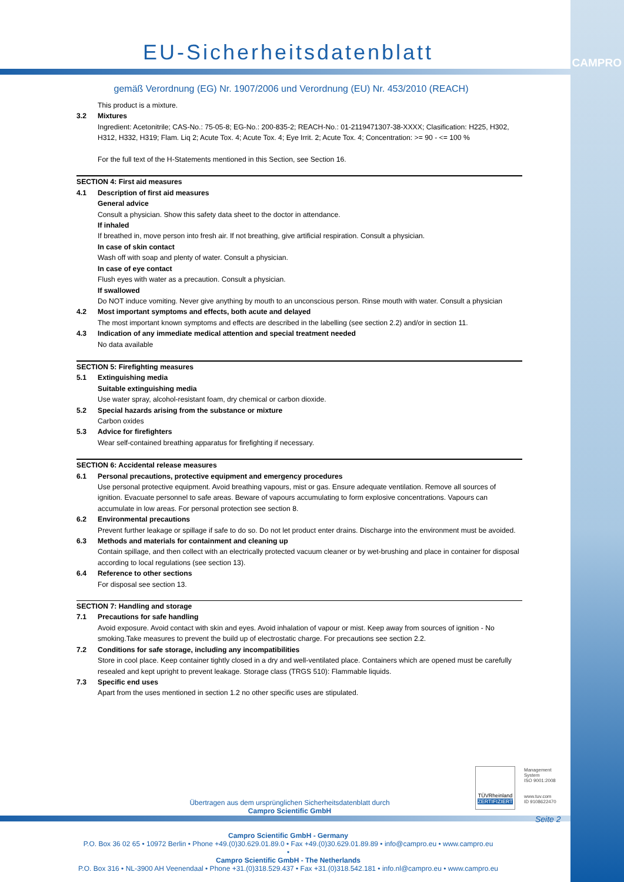CAMPRO
EU-Sicherheitsdatenblatt
gemäß Verordnung (EG) Nr. 1907/2006 und Verordnung (EU) Nr. 453/2010 (REACH)
This product is a mixture.
3.2 Mixtures
Ingredient: Acetonitrile; CAS-No.: 75-05-8; EG-No.: 200-835-2; REACH-No.: 01-2119471307-38-XXXX; Clasification: H225, H302, H312, H332, H319; Flam. Liq 2; Acute Tox. 4; Acute Tox. 4; Eye Irrit. 2; Acute Tox. 4; Concentration: >= 90 - <= 100 %
For the full text of the H-Statements mentioned in this Section, see Section 16.
SECTION 4: First aid measures
4.1 Description of first aid measures
General advice
Consult a physician. Show this safety data sheet to the doctor in attendance.
If inhaled
If breathed in, move person into fresh air. If not breathing, give artificial respiration. Consult a physician.
In case of skin contact
Wash off with soap and plenty of water. Consult a physician.
In case of eye contact
Flush eyes with water as a precaution. Consult a physician.
If swallowed
Do NOT induce vomiting. Never give anything by mouth to an unconscious person. Rinse mouth with water. Consult a physician
4.2 Most important symptoms and effects, both acute and delayed
The most important known symptoms and effects are described in the labelling (see section 2.2) and/or in section 11.
4.3 Indication of any immediate medical attention and special treatment needed
No data available
SECTION 5: Firefighting measures
5.1 Extinguishing media
Suitable extinguishing media
Use water spray, alcohol-resistant foam, dry chemical or carbon dioxide.
5.2 Special hazards arising from the substance or mixture
Carbon oxides
5.3 Advice for firefighters
Wear self-contained breathing apparatus for firefighting if necessary.
SECTION 6: Accidental release measures
6.1 Personal precautions, protective equipment and emergency procedures
Use personal protective equipment. Avoid breathing vapours, mist or gas. Ensure adequate ventilation. Remove all sources of ignition. Evacuate personnel to safe areas. Beware of vapours accumulating to form explosive concentrations. Vapours can accumulate in low areas. For personal protection see section 8.
6.2 Environmental precautions
Prevent further leakage or spillage if safe to do so. Do not let product enter drains. Discharge into the environment must be avoided.
6.3 Methods and materials for containment and cleaning up
Contain spillage, and then collect with an electrically protected vacuum cleaner or by wet-brushing and place in container for disposal according to local regulations (see section 13).
6.4 Reference to other sections
For disposal see section 13.
SECTION 7: Handling and storage
7.1 Precautions for safe handling
Avoid exposure. Avoid contact with skin and eyes. Avoid inhalation of vapour or mist. Keep away from sources of ignition - No smoking.Take measures to prevent the build up of electrostatic charge. For precautions see section 2.2.
7.2 Conditions for safe storage, including any incompatibilities
Store in cool place. Keep container tightly closed in a dry and well-ventilated place. Containers which are opened must be carefully resealed and kept upright to prevent leakage. Storage class (TRGS 510): Flammable liquids.
7.3 Specific end uses
Apart from the uses mentioned in section 1.2 no other specific uses are stipulated.
TÜVRheinland
ZERTIFIZIERT
Management
System
ISO 9001:2008
www.tuv.com
ID 9108622470
Seite 2
Übertragen aus dem ursprünglichen Sicherheitsdatenblatt durch
Campro Scientific GmbH
Campro Scientific GmbH - Germany
P.O. Box 36 02 65 • 10972 Berlin • Phone +49.(0)30.629.01.89.0 • Fax +49.(0)30.629.01.89.89 • info@campro.eu • www.campro.eu
•
Campro Scientific GmbH - The Netherlands
P.O. Box 316 • NL-3900 AH Veenendaal • Phone +31.(0)318.529.437 • Fax +31.(0)318.542.181 • info.nl@campro.eu • www.campro.eu